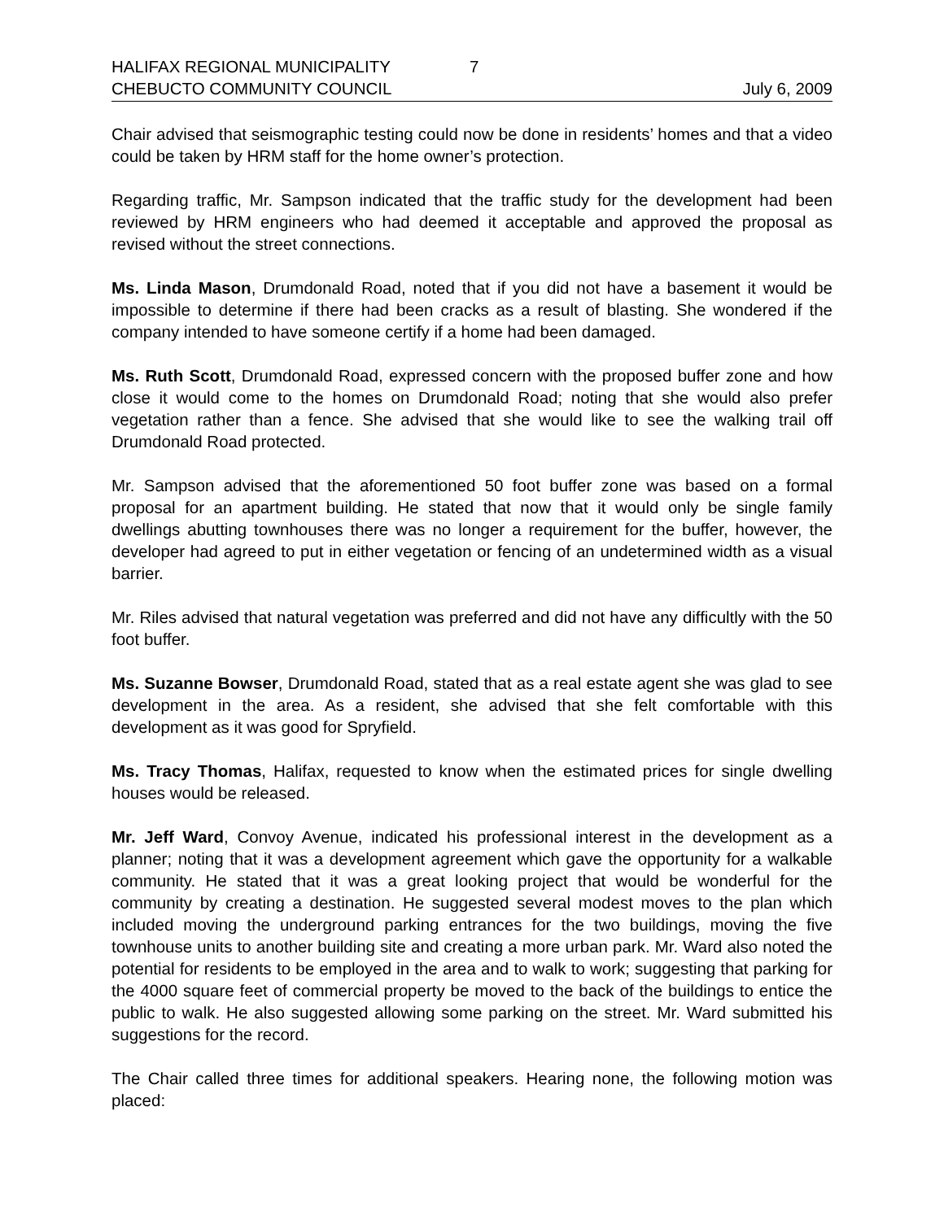HALIFAX REGIONAL MUNICIPALITY 7
CHEBUCTO COMMUNITY COUNCIL July 6, 2009
Chair advised that seismographic testing could now be done in residents’ homes and that a video could be taken by HRM staff for the home owner’s protection.
Regarding traffic, Mr. Sampson indicated that the traffic study for the development had been reviewed by HRM engineers who had deemed it acceptable and approved the proposal as revised without the street connections.
Ms. Linda Mason, Drumdonald Road, noted that if you did not have a basement it would be impossible to determine if there had been cracks as a result of blasting. She wondered if the company intended to have someone certify if a home had been damaged.
Ms. Ruth Scott, Drumdonald Road, expressed concern with the proposed buffer zone and how close it would come to the homes on Drumdonald Road; noting that she would also prefer vegetation rather than a fence. She advised that she would like to see the walking trail off Drumdonald Road protected.
Mr. Sampson advised that the aforementioned 50 foot buffer zone was based on a formal proposal for an apartment building. He stated that now that it would only be single family dwellings abutting townhouses there was no longer a requirement for the buffer, however, the developer had agreed to put in either vegetation or fencing of an undetermined width as a visual barrier.
Mr. Riles advised that natural vegetation was preferred and did not have any difficultly with the 50 foot buffer.
Ms. Suzanne Bowser, Drumdonald Road, stated that as a real estate agent she was glad to see development in the area. As a resident, she advised that she felt comfortable with this development as it was good for Spryfield.
Ms. Tracy Thomas, Halifax, requested to know when the estimated prices for single dwelling houses would be released.
Mr. Jeff Ward, Convoy Avenue, indicated his professional interest in the development as a planner; noting that it was a development agreement which gave the opportunity for a walkable community. He stated that it was a great looking project that would be wonderful for the community by creating a destination. He suggested several modest moves to the plan which included moving the underground parking entrances for the two buildings, moving the five townhouse units to another building site and creating a more urban park. Mr. Ward also noted the potential for residents to be employed in the area and to walk to work; suggesting that parking for the 4000 square feet of commercial property be moved to the back of the buildings to entice the public to walk. He also suggested allowing some parking on the street. Mr. Ward submitted his suggestions for the record.
The Chair called three times for additional speakers. Hearing none, the following motion was placed: